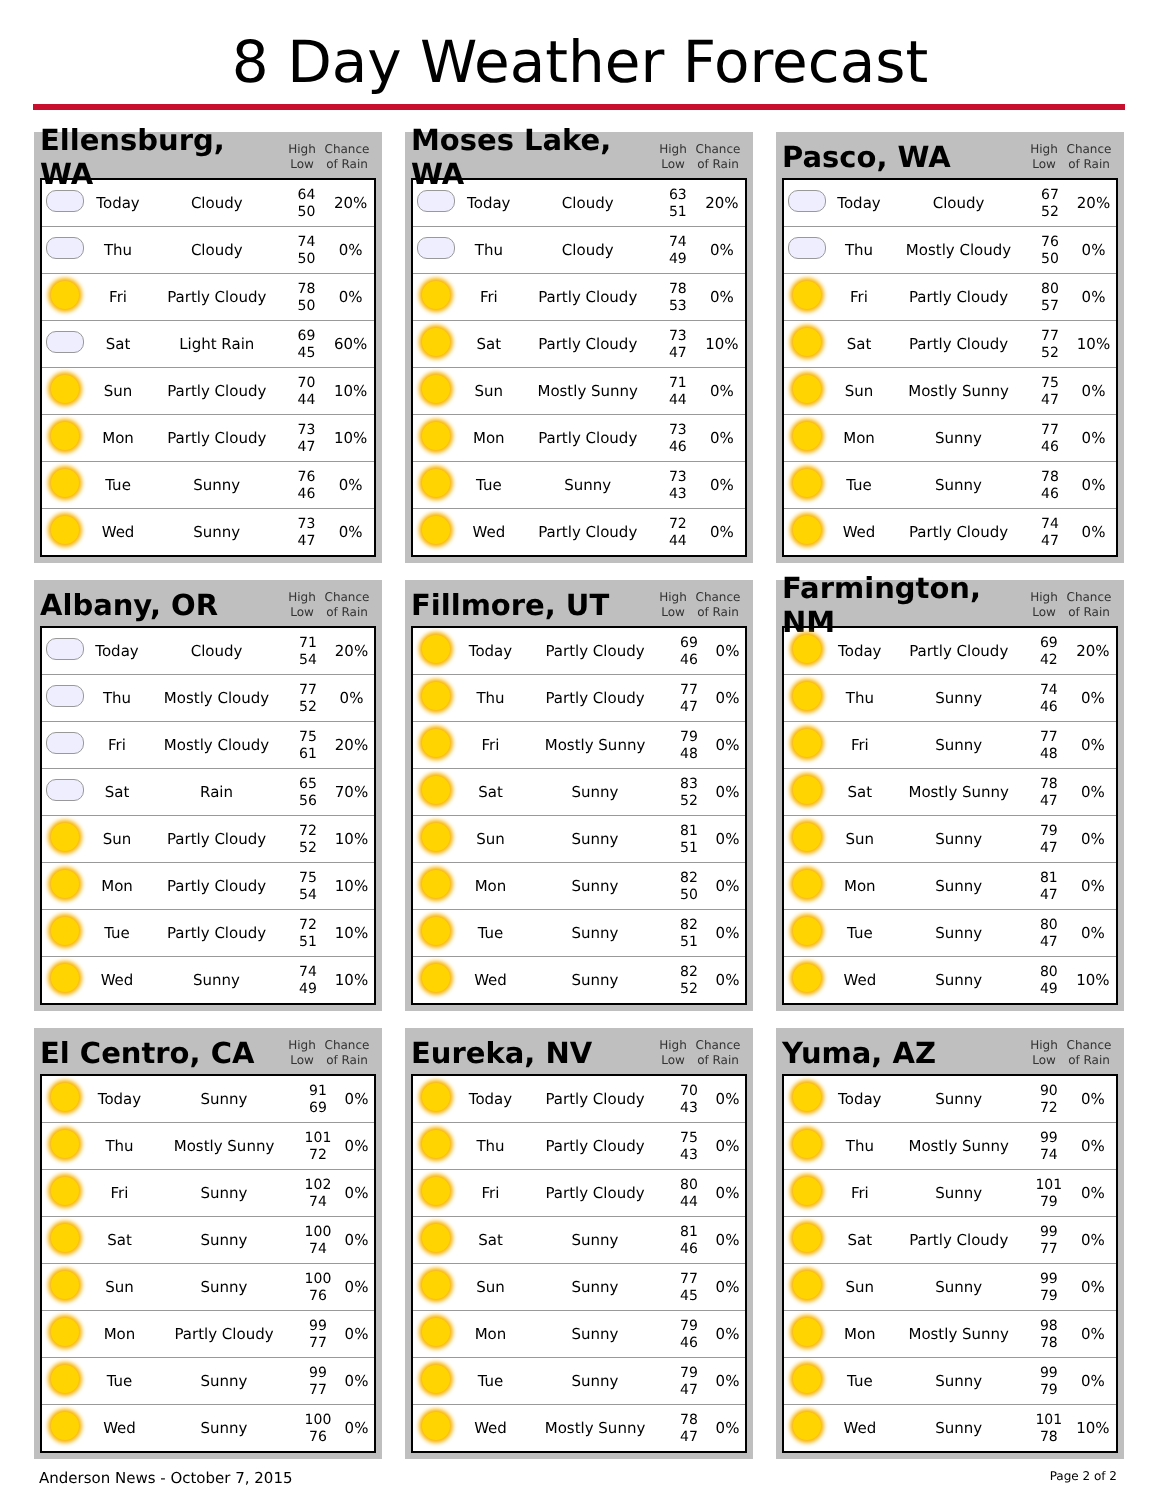8 Day Weather Forecast
Ellensburg, WA High
Low Chance
of Rain
| | Today | Cloudy | 64 50 | 20% |
| | Thu | Cloudy | 74 50 | 0% |
| | Fri | Partly Cloudy | 78 50 | 0% |
| | Sat | Light Rain | 69 45 | 60% |
| | Sun | Partly Cloudy | 70 44 | 10% |
| | Mon | Partly Cloudy | 73 47 | 10% |
| | Tue | Sunny | 76 46 | 0% |
| | Wed | Sunny | 73 47 | 0% |
Moses Lake, WA High
Low Chance
of Rain
| | Today | Cloudy | 63 51 | 20% |
| | Thu | Cloudy | 74 49 | 0% |
| | Fri | Partly Cloudy | 78 53 | 0% |
| | Sat | Partly Cloudy | 73 47 | 10% |
| | Sun | Mostly Sunny | 71 44 | 0% |
| | Mon | Partly Cloudy | 73 46 | 0% |
| | Tue | Sunny | 73 43 | 0% |
| | Wed | Partly Cloudy | 72 44 | 0% |
Pasco, WA High
Low Chance
of Rain
| | Today | Cloudy | 67 52 | 20% |
| | Thu | Mostly Cloudy | 76 50 | 0% |
| | Fri | Partly Cloudy | 80 57 | 0% |
| | Sat | Partly Cloudy | 77 52 | 10% |
| | Sun | Mostly Sunny | 75 47 | 0% |
| | Mon | Sunny | 77 46 | 0% |
| | Tue | Sunny | 78 46 | 0% |
| | Wed | Partly Cloudy | 74 47 | 0% |
Albany, OR High
Low Chance
of Rain
| | Today | Cloudy | 71 54 | 20% |
| | Thu | Mostly Cloudy | 77 52 | 0% |
| | Fri | Mostly Cloudy | 75 61 | 20% |
| | Sat | Rain | 65 56 | 70% |
| | Sun | Partly Cloudy | 72 52 | 10% |
| | Mon | Partly Cloudy | 75 54 | 10% |
| | Tue | Partly Cloudy | 72 51 | 10% |
| | Wed | Sunny | 74 49 | 10% |
Fillmore, UT High
Low Chance
of Rain
| | Today | Partly Cloudy | 69 46 | 0% |
| | Thu | Partly Cloudy | 77 47 | 0% |
| | Fri | Mostly Sunny | 79 48 | 0% |
| | Sat | Sunny | 83 52 | 0% |
| | Sun | Sunny | 81 51 | 0% |
| | Mon | Sunny | 82 50 | 0% |
| | Tue | Sunny | 82 51 | 0% |
| | Wed | Sunny | 82 52 | 0% |
Farmington, NM High
Low Chance
of Rain
| | Today | Partly Cloudy | 69 42 | 20% |
| | Thu | Sunny | 74 46 | 0% |
| | Fri | Sunny | 77 48 | 0% |
| | Sat | Mostly Sunny | 78 47 | 0% |
| | Sun | Sunny | 79 47 | 0% |
| | Mon | Sunny | 81 47 | 0% |
| | Tue | Sunny | 80 47 | 0% |
| | Wed | Sunny | 80 49 | 10% |
El Centro, CA High
Low Chance
of Rain
| | Today | Sunny | 91 69 | 0% |
| | Thu | Mostly Sunny | 101 72 | 0% |
| | Fri | Sunny | 102 74 | 0% |
| | Sat | Sunny | 100 74 | 0% |
| | Sun | Sunny | 100 76 | 0% |
| | Mon | Partly Cloudy | 99 77 | 0% |
| | Tue | Sunny | 99 77 | 0% |
| | Wed | Sunny | 100 76 | 0% |
Eureka, NV High
Low Chance
of Rain
| | Today | Partly Cloudy | 70 43 | 0% |
| | Thu | Partly Cloudy | 75 43 | 0% |
| | Fri | Partly Cloudy | 80 44 | 0% |
| | Sat | Sunny | 81 46 | 0% |
| | Sun | Sunny | 77 45 | 0% |
| | Mon | Sunny | 79 46 | 0% |
| | Tue | Sunny | 79 47 | 0% |
| | Wed | Mostly Sunny | 78 47 | 0% |
Yuma, AZ High
Low Chance
of Rain
| | Today | Sunny | 90 72 | 0% |
| | Thu | Mostly Sunny | 99 74 | 0% |
| | Fri | Sunny | 101 79 | 0% |
| | Sat | Partly Cloudy | 99 77 | 0% |
| | Sun | Sunny | 99 79 | 0% |
| | Mon | Mostly Sunny | 98 78 | 0% |
| | Tue | Sunny | 99 79 | 0% |
| | Wed | Sunny | 101 78 | 10% |
Anderson News - October 7, 2015 Page 2 of 2